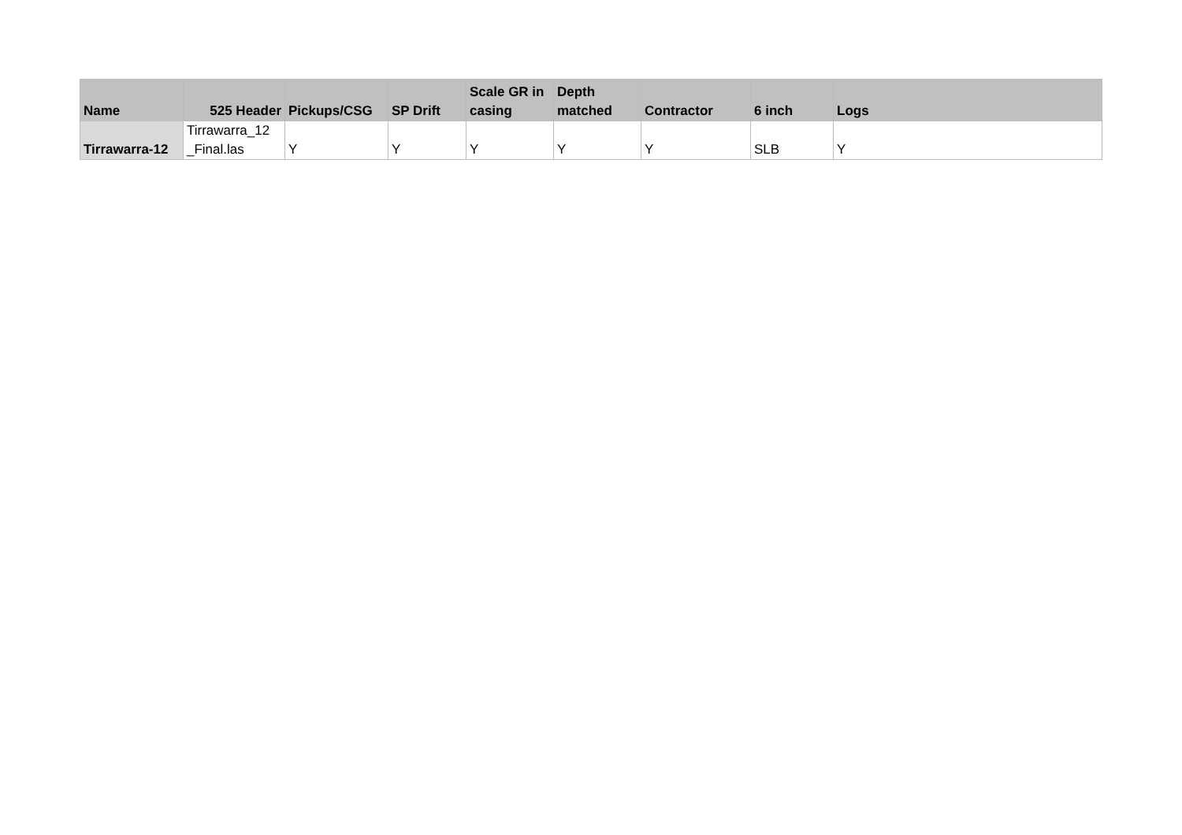| Name | 525 Header | Pickups/CSG | SP Drift | Scale GR in casing | Depth matched | Contractor | 6 inch | Logs |
| --- | --- | --- | --- | --- | --- | --- | --- | --- |
| Tirrawarra-12 | Tirrawarra_12 _Final.las | Y | Y | Y | Y | Y | SLB | Y |